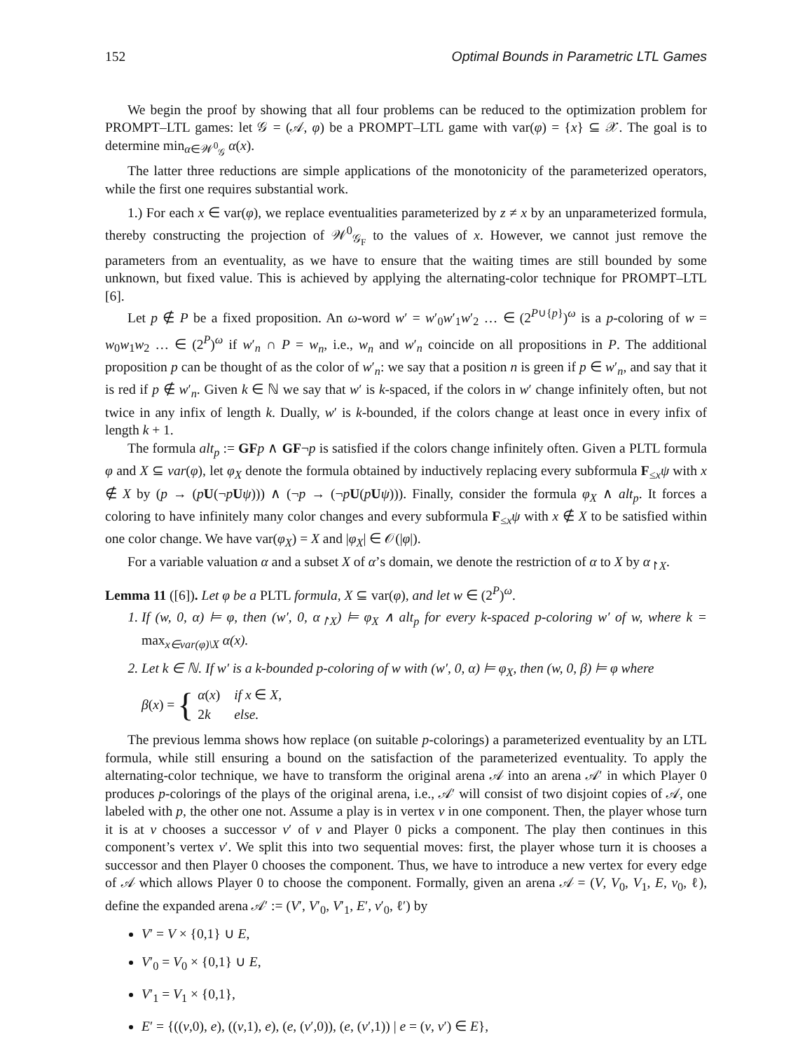152 Optimal Bounds in Parametric LTL Games
We begin the proof by showing that all four problems can be reduced to the optimization problem for PROMPT–LTL games: let 𝒢 = (𝒜, φ) be a PROMPT–LTL game with var(φ) = {x} ⊆ 𝒳. The goal is to determine min<sub>α∈𝒲<sup>0</sup><sub>𝒢</sub></sub> α(x).
The latter three reductions are simple applications of the monotonicity of the parameterized operators, while the first one requires substantial work.
1.) For each x ∈ var(φ), we replace eventualities parameterized by z ≠ x by an unparameterized formula, thereby constructing the projection of 𝒲<sup>0</sup><sub>𝒢<sub>F</sub></sub> to the values of x. However, we cannot just remove the parameters from an eventuality, as we have to ensure that the waiting times are still bounded by some unknown, but fixed value. This is achieved by applying the alternating-color technique for PROMPT–LTL [6].
Let p ∉ P be a fixed proposition. An ω-word w′ = w′<sub>0</sub>w′<sub>1</sub>w′<sub>2</sub> … ∈ (2<sup>P∪{p}</sup>)<sup>ω</sup> is a p-coloring of w = w<sub>0</sub>w<sub>1</sub>w<sub>2</sub> … ∈ (2<sup>P</sup>)<sup>ω</sup> if w′<sub>n</sub> ∩ P = w<sub>n</sub>, i.e., w<sub>n</sub> and w′<sub>n</sub> coincide on all propositions in P. The additional proposition p can be thought of as the color of w′<sub>n</sub>: we say that a position n is green if p ∈ w′<sub>n</sub>, and say that it is red if p ∉ w′<sub>n</sub>. Given k ∈ ℕ we say that w′ is k-spaced, if the colors in w′ change infinitely often, but not twice in any infix of length k. Dually, w′ is k-bounded, if the colors change at least once in every infix of length k + 1.
The formula alt<sub>p</sub> := GF p ∧ GF¬p is satisfied if the colors change infinitely often. Given a PLTL formula φ and X ⊆ var(φ), let φ<sub>X</sub> denote the formula obtained by inductively replacing every subformula F<sub>≤x</sub>ψ with x ∉ X by (p → (pU(¬pUψ))) ∧ (¬p → (¬pU(pUψ))). Finally, consider the formula φ<sub>X</sub> ∧ alt<sub>p</sub>. It forces a coloring to have infinitely many color changes and every subformula F<sub>≤x</sub>ψ with x ∉ X to be satisfied within one color change. We have var(φ<sub>X</sub>) = X and |φ<sub>X</sub>| ∈ 𝒪(|φ|).
For a variable valuation α and a subset X of α’s domain, we denote the restriction of α to X by α<sub>↾X</sub>.
Lemma 11 ([6]). Let φ be a PLTL formula, X ⊆ var(φ), and let w ∈ (2<sup>P</sup>)<sup>ω</sup>.
1. If (w, 0, α) ⊨ φ, then (w′, 0, α<sub>↾X</sub>) ⊨ φ<sub>X</sub> ∧ alt<sub>p</sub> for every k-spaced p-coloring w′ of w, where k = max<sub>x∈var(φ)\X</sub> α(x).
2. Let k ∈ ℕ. If w′ is a k-bounded p-coloring of w with (w′, 0, α) ⊨ φ<sub>X</sub>, then (w, 0, β) ⊨ φ where
β(x) = {
| α ( x ) | if x ∈ X, |
| 2 k | else. |
The previous lemma shows how replace (on suitable p-colorings) a parameterized eventuality by an LTL formula, while still ensuring a bound on the satisfaction of the parameterized eventuality. To apply the alternating-color technique, we have to transform the original arena 𝒜 into an arena 𝒜′ in which Player 0 produces p-colorings of the plays of the original arena, i.e., 𝒜′ will consist of two disjoint copies of 𝒜, one labeled with p, the other one not. Assume a play is in vertex v in one component. Then, the player whose turn it is at v chooses a successor v′ of v and Player 0 picks a component. The play then continues in this component’s vertex v′. We split this into two sequential moves: first, the player whose turn it is chooses a successor and then Player 0 chooses the component. Thus, we have to introduce a new vertex for every edge of 𝒜 which allows Player 0 to choose the component. Formally, given an arena 𝒜 = (V, V<sub>0</sub>, V<sub>1</sub>, E, v<sub>0</sub>, ℓ), define the expanded arena 𝒜′ := (V′, V′<sub>0</sub>, V′<sub>1</sub>, E′, v′<sub>0</sub>, ℓ′) by
V′ = V × {0,1} ∪ E,
V′<sub>0</sub> = V<sub>0</sub> × {0,1} ∪ E,
V′<sub>1</sub> = V<sub>1</sub> × {0,1},
E′ = {((v,0), e), ((v,1), e), (e, (v′,0)), (e, (v′,1)) | e = (v, v′) ∈ E},